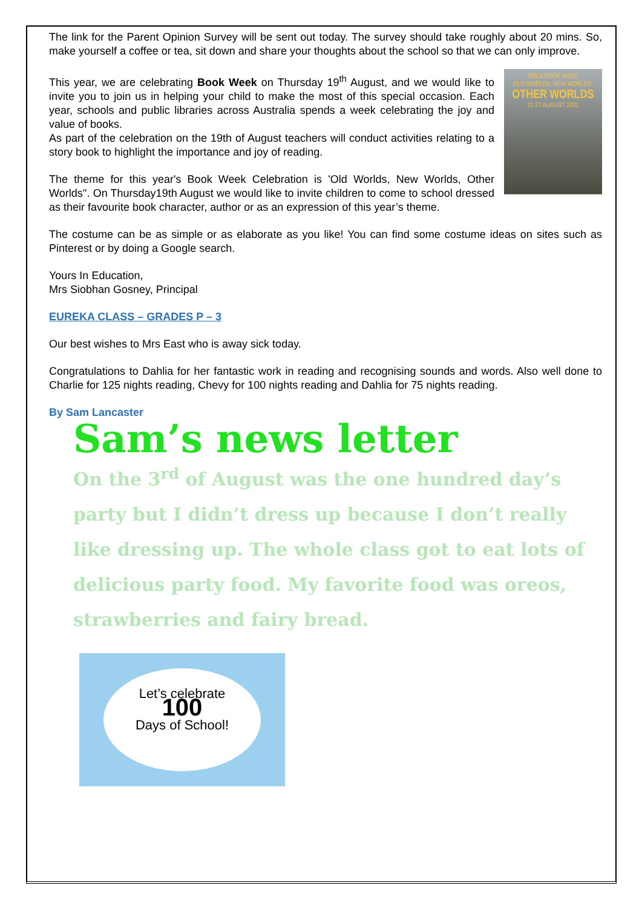The link for the Parent Opinion Survey will be sent out today. The survey should take roughly about 20 mins. So, make yourself a coffee or tea, sit down and share your thoughts about the school so that we can only improve.
CBCA BOOK WEEK
OLD WORLDS, NEW WORLDS,
OTHER WORLDS
21-27 AUGUST 2021
This year, we are celebrating Book Week on Thursday 19<sup>th</sup> August, and we would like to invite you to join us in helping your child to make the most of this special occasion. Each year, schools and public libraries across Australia spends a week celebrating the joy and value of books.
As part of the celebration on the 19th of August teachers will conduct activities relating to a story book to highlight the importance and joy of reading.
The theme for this year's Book Week Celebration is 'Old Worlds, New Worlds, Other Worlds''. On Thursday19th August we would like to invite children to come to school dressed as their favourite book character, author or as an expression of this year’s theme.
The costume can be as simple or as elaborate as you like! You can find some costume ideas on sites such as Pinterest or by doing a Google search.
Yours In Education,
Mrs Siobhan Gosney, Principal
EUREKA CLASS – GRADES P – 3
Our best wishes to Mrs East who is away sick today.
Congratulations to Dahlia for her fantastic work in reading and recognising sounds and words. Also well done to Charlie for 125 nights reading, Chevy for 100 nights reading and Dahlia for 75 nights reading.
By Sam Lancaster
Sam’s news letter
On the 3<sup>rd</sup> of August was the one hundred day’s party but I didn’t dress up because I don’t really like dressing up. The whole class got to eat lots of delicious party food. My favorite food was oreos, strawberries and fairy bread.
Let’s celebrate
100
Days of School!